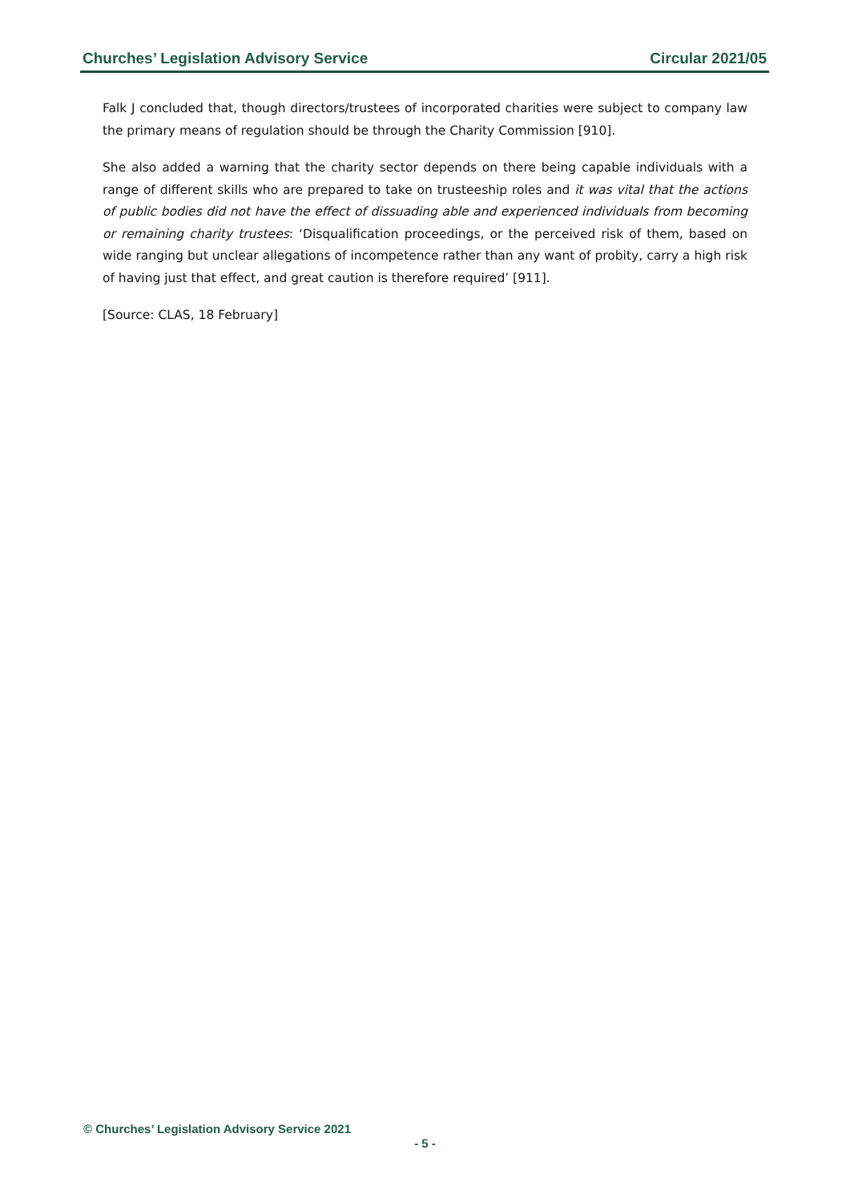Churches’ Legislation Advisory Service Circular 2021/05
Falk J concluded that, though directors/trustees of incorporated charities were subject to company law the primary means of regulation should be through the Charity Commission [910].
She also added a warning that the charity sector depends on there being capable individuals with a range of different skills who are prepared to take on trusteeship roles and it was vital that the actions of public bodies did not have the effect of dissuading able and experienced individuals from becoming or remaining charity trustees: ‘Disqualification proceedings, or the perceived risk of them, based on wide ranging but unclear allegations of incompetence rather than any want of probity, carry a high risk of having just that effect, and great caution is therefore required’ [911].
[Source: CLAS, 18 February]
© Churches’ Legislation Advisory Service 2021
- 5 -